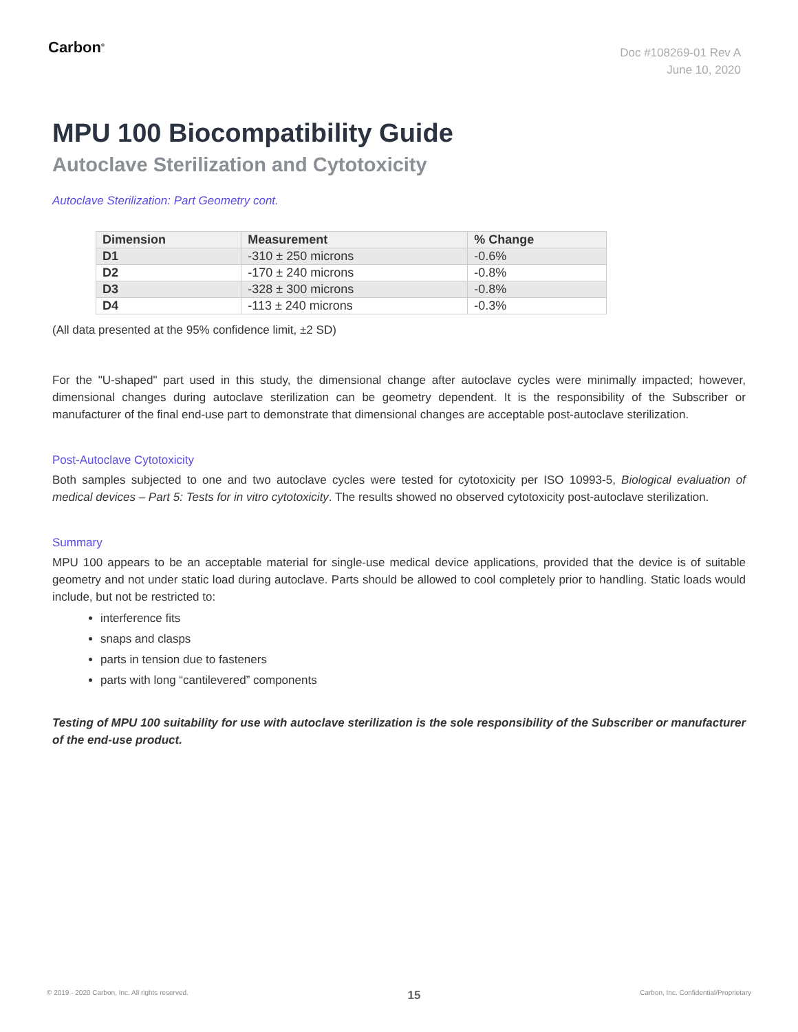Carbon<sup>®</sup>
Doc #108269-01 Rev A
June 10, 2020
MPU 100 Biocompatibility Guide
Autoclave Sterilization and Cytotoxicity
Autoclave Sterilization: Part Geometry cont.
| Dimension | Measurement | % Change |
| --- | --- | --- |
| D1 | -310 ± 250 microns | -0.6% |
| D2 | -170 ± 240 microns | -0.8% |
| D3 | -328 ± 300 microns | -0.8% |
| D4 | -113 ± 240 microns | -0.3% |
(All data presented at the 95% confidence limit, ±2 SD)
For the "U-shaped" part used in this study, the dimensional change after autoclave cycles were minimally impacted; however, dimensional changes during autoclave sterilization can be geometry dependent. It is the responsibility of the Subscriber or manufacturer of the final end-use part to demonstrate that dimensional changes are acceptable post-autoclave sterilization.
Post-Autoclave Cytotoxicity
Both samples subjected to one and two autoclave cycles were tested for cytotoxicity per ISO 10993-5, Biological evaluation of medical devices – Part 5: Tests for in vitro cytotoxicity. The results showed no observed cytotoxicity post-autoclave sterilization.
Summary
MPU 100 appears to be an acceptable material for single-use medical device applications, provided that the device is of suitable geometry and not under static load during autoclave. Parts should be allowed to cool completely prior to handling. Static loads would include, but not be restricted to:
interference fits
snaps and clasps
parts in tension due to fasteners
parts with long “cantilevered” components
Testing of MPU 100 suitability for use with autoclave sterilization is the sole responsibility of the Subscriber or manufacturer of the end-use product.
© 2019 - 2020 Carbon, Inc. All rights reserved. 15 Carbon, Inc. Confidential/Proprietary